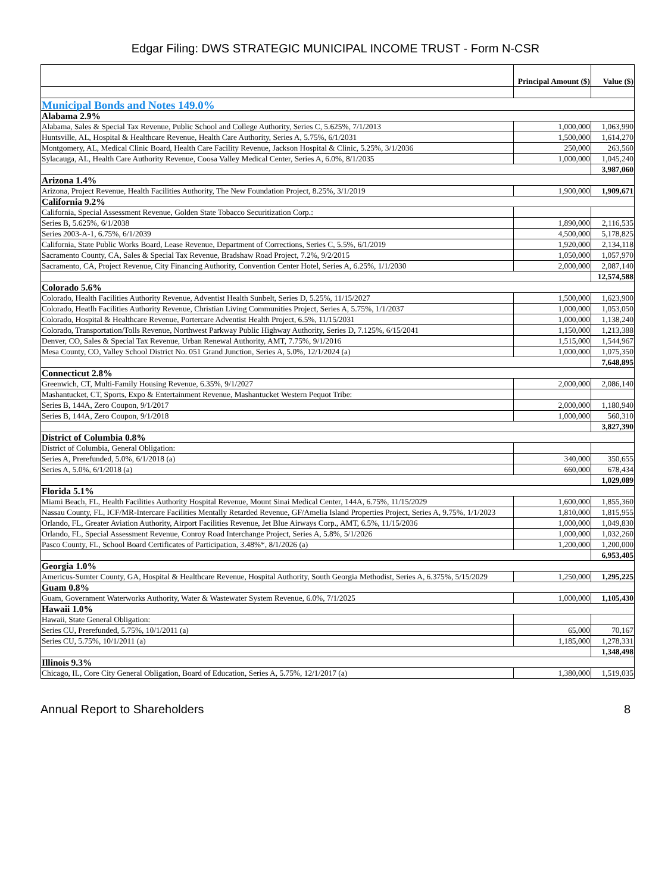Edgar Filing: DWS STRATEGIC MUNICIPAL INCOME TRUST - Form N-CSR
| | Principal Amount ($) | Value ($) |
| --- | --- | --- |
| Municipal Bonds and Notes 149.0% | | |
| Alabama 2.9% | | |
| Alabama, Sales & Special Tax Revenue, Public School and College Authority, Series C, 5.625%, 7/1/2013 | 1,000,000 | 1,063,990 |
| Huntsville, AL, Hospital & Healthcare Revenue, Health Care Authority, Series A, 5.75%, 6/1/2031 | 1,500,000 | 1,614,270 |
| Montgomery, AL, Medical Clinic Board, Health Care Facility Revenue, Jackson Hospital & Clinic, 5.25%, 3/1/2036 | 250,000 | 263,560 |
| Sylacauga, AL, Health Care Authority Revenue, Coosa Valley Medical Center, Series A, 6.0%, 8/1/2035 | 1,000,000 | 1,045,240 |
| | | 3,987,060 |
| Arizona 1.4% | | |
| Arizona, Project Revenue, Health Facilities Authority, The New Foundation Project, 8.25%, 3/1/2019 | 1,900,000 | 1,909,671 |
| California 9.2% | | |
| California, Special Assessment Revenue, Golden State Tobacco Securitization Corp.: | | |
| Series B, 5.625%, 6/1/2038 | 1,890,000 | 2,116,535 |
| Series 2003-A-1, 6.75%, 6/1/2039 | 4,500,000 | 5,178,825 |
| California, State Public Works Board, Lease Revenue, Department of Corrections, Series C, 5.5%, 6/1/2019 | 1,920,000 | 2,134,118 |
| Sacramento County, CA, Sales & Special Tax Revenue, Bradshaw Road Project, 7.2%, 9/2/2015 | 1,050,000 | 1,057,970 |
| Sacramento, CA, Project Revenue, City Financing Authority, Convention Center Hotel, Series A, 6.25%, 1/1/2030 | 2,000,000 | 2,087,140 |
| | | 12,574,588 |
| Colorado 5.6% | | |
| Colorado, Health Facilities Authority Revenue, Adventist Health Sunbelt, Series D, 5.25%, 11/15/2027 | 1,500,000 | 1,623,900 |
| Colorado, Heatlh Facilities Authority Revenue, Christian Living Communities Project, Series A, 5.75%, 1/1/2037 | 1,000,000 | 1,053,050 |
| Colorado, Hospital & Healthcare Revenue, Portercare Adventist Health Project, 6.5%, 11/15/2031 | 1,000,000 | 1,138,240 |
| Colorado, Transportation/Tolls Revenue, Northwest Parkway Public Highway Authority, Series D, 7.125%, 6/15/2041 | 1,150,000 | 1,213,388 |
| Denver, CO, Sales & Special Tax Revenue, Urban Renewal Authority, AMT, 7.75%, 9/1/2016 | 1,515,000 | 1,544,967 |
| Mesa County, CO, Valley School District No. 051 Grand Junction, Series A, 5.0%, 12/1/2024 (a) | 1,000,000 | 1,075,350 |
| | | 7,648,895 |
| Connecticut 2.8% | | |
| Greenwich, CT, Multi-Family Housing Revenue, 6.35%, 9/1/2027 | 2,000,000 | 2,086,140 |
| Mashantucket, CT, Sports, Expo & Entertainment Revenue, Mashantucket Western Pequot Tribe: | | |
| Series B, 144A, Zero Coupon, 9/1/2017 | 2,000,000 | 1,180,940 |
| Series B, 144A, Zero Coupon, 9/1/2018 | 1,000,000 | 560,310 |
| | | 3,827,390 |
| District of Columbia 0.8% | | |
| District of Columbia, General Obligation: | | |
| Series A, Prerefunded, 5.0%, 6/1/2018 (a) | 340,000 | 350,655 |
| Series A, 5.0%, 6/1/2018 (a) | 660,000 | 678,434 |
| | | 1,029,089 |
| Florida 5.1% | | |
| Miami Beach, FL, Health Facilities Authority Hospital Revenue, Mount Sinai Medical Center, 144A, 6.75%, 11/15/2029 | 1,600,000 | 1,855,360 |
| Nassau County, FL, ICF/MR-Intercare Facilities Mentally Retarded Revenue, GF/Amelia Island Properties Project, Series A, 9.75%, 1/1/2023 | 1,810,000 | 1,815,955 |
| Orlando, FL, Greater Aviation Authority, Airport Facilities Revenue, Jet Blue Airways Corp., AMT, 6.5%, 11/15/2036 | 1,000,000 | 1,049,830 |
| Orlando, FL, Special Assessment Revenue, Conroy Road Interchange Project, Series A, 5.8%, 5/1/2026 | 1,000,000 | 1,032,260 |
| Pasco County, FL, School Board Certificates of Participation, 3.48%*, 8/1/2026 (a) | 1,200,000 | 1,200,000 |
| | | 6,953,405 |
| Georgia 1.0% | | |
| Americus-Sumter County, GA, Hospital & Healthcare Revenue, Hospital Authority, South Georgia Methodist, Series A, 6.375%, 5/15/2029 | 1,250,000 | 1,295,225 |
| Guam 0.8% | | |
| Guam, Government Waterworks Authority, Water & Wastewater System Revenue, 6.0%, 7/1/2025 | 1,000,000 | 1,105,430 |
| Hawaii 1.0% | | |
| Hawaii, State General Obligation: | | |
| Series CU, Prerefunded, 5.75%, 10/1/2011 (a) | 65,000 | 70,167 |
| Series CU, 5.75%, 10/1/2011 (a) | 1,185,000 | 1,278,331 |
| | | 1,348,498 |
| Illinois 9.3% | | |
| Chicago, IL, Core City General Obligation, Board of Education, Series A, 5.75%, 12/1/2017 (a) | 1,380,000 | 1,519,035 |
Annual Report to Shareholders 8